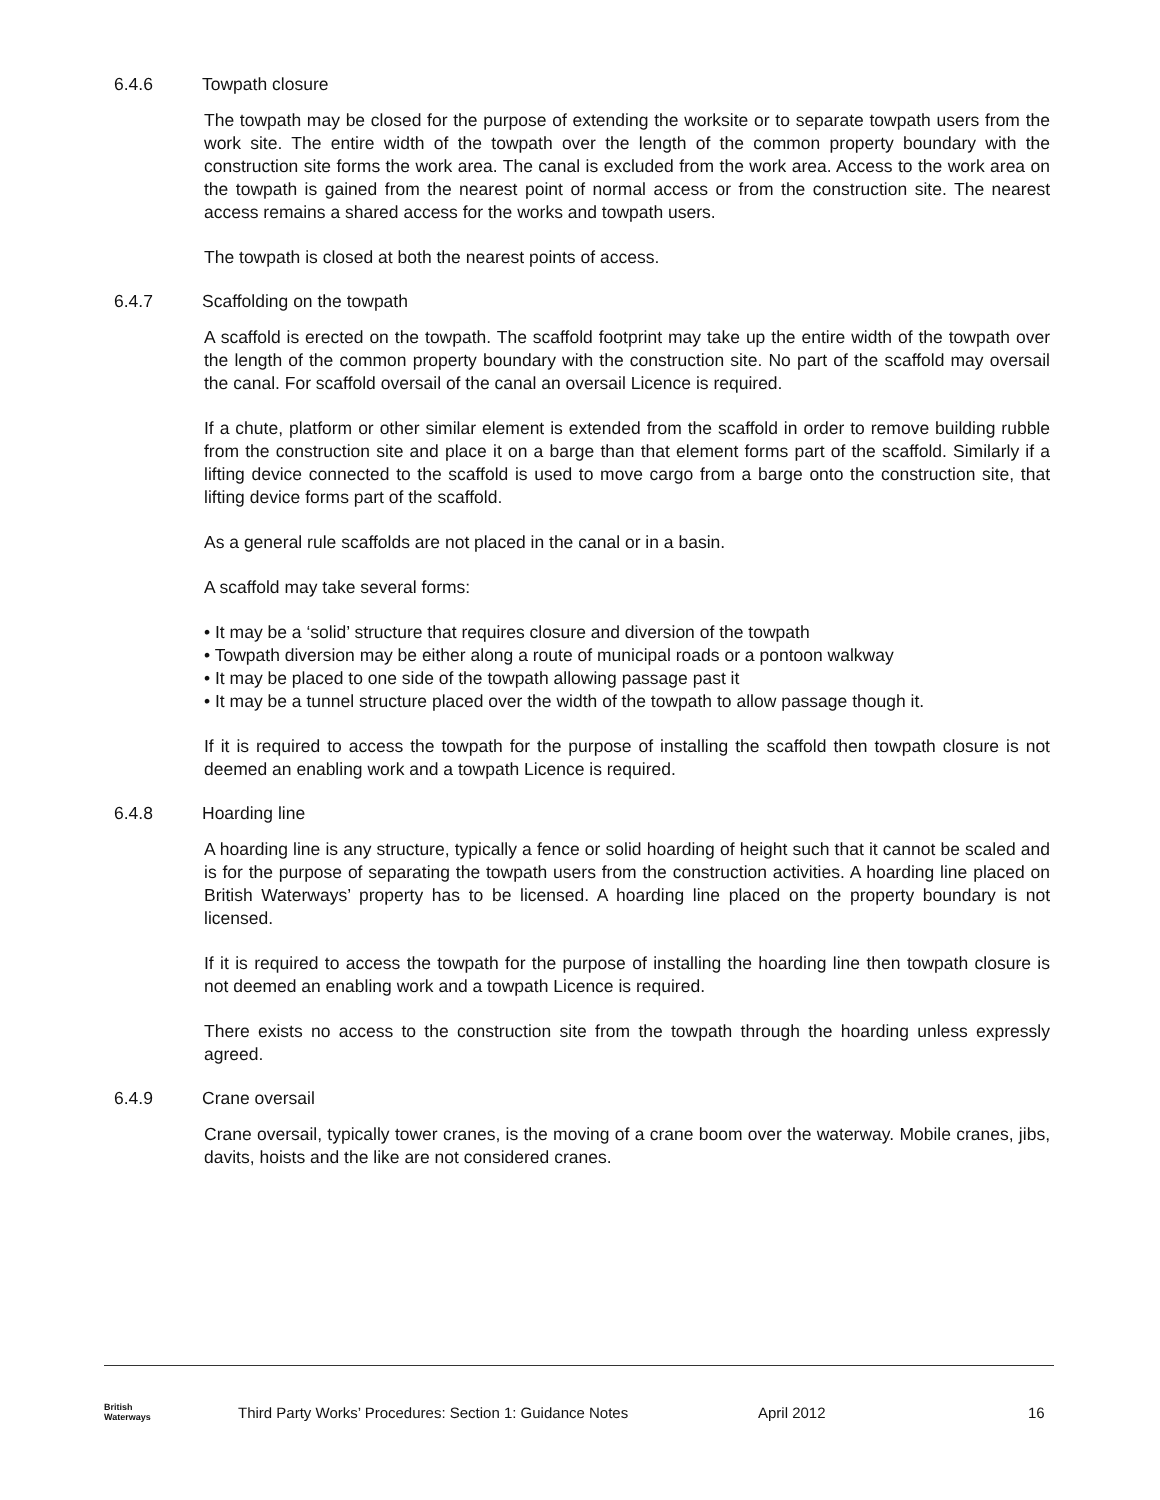6.4.6 Towpath closure
The towpath may be closed for the purpose of extending the worksite or to separate towpath users from the work site. The entire width of the towpath over the length of the common property boundary with the construction site forms the work area. The canal is excluded from the work area. Access to the work area on the towpath is gained from the nearest point of normal access or from the construction site. The nearest access remains a shared access for the works and towpath users.
The towpath is closed at both the nearest points of access.
6.4.7 Scaffolding on the towpath
A scaffold is erected on the towpath. The scaffold footprint may take up the entire width of the towpath over the length of the common property boundary with the construction site. No part of the scaffold may oversail the canal. For scaffold oversail of the canal an oversail Licence is required.
If a chute, platform or other similar element is extended from the scaffold in order to remove building rubble from the construction site and place it on a barge than that element forms part of the scaffold. Similarly if a lifting device connected to the scaffold is used to move cargo from a barge onto the construction site, that lifting device forms part of the scaffold.
As a general rule scaffolds are not placed in the canal or in a basin.
A scaffold may take several forms:
It may be a ‘solid’ structure that requires closure and diversion of the towpath
Towpath diversion may be either along a route of municipal roads or a pontoon walkway
It may be placed to one side of the towpath allowing passage past it
It may be a tunnel structure placed over the width of the towpath to allow passage though it.
If it is required to access the towpath for the purpose of installing the scaffold then towpath closure is not deemed an enabling work and a towpath Licence is required.
6.4.8 Hoarding line
A hoarding line is any structure, typically a fence or solid hoarding of height such that it cannot be scaled and is for the purpose of separating the towpath users from the construction activities. A hoarding line placed on British Waterways’ property has to be licensed. A hoarding line placed on the property boundary is not licensed.
If it is required to access the towpath for the purpose of installing the hoarding line then towpath closure is not deemed an enabling work and a towpath Licence is required.
There exists no access to the construction site from the towpath through the hoarding unless expressly agreed.
6.4.9 Crane oversail
Crane oversail, typically tower cranes, is the moving of a crane boom over the waterway. Mobile cranes, jibs, davits, hoists and the like are not considered cranes.
British
Waterways
Third Party Works’ Procedures: Section 1: Guidance Notes April 2012 16